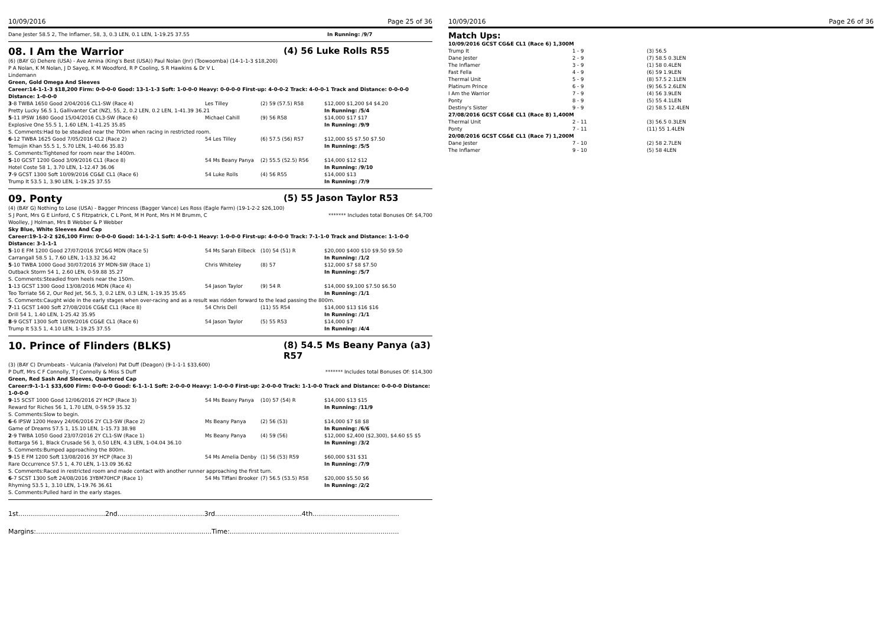10/09/2016 Page 25 of 36
| Dane Jester 58.5 2, The Inflamer, 58, 3, 0.3 LEN, 0.1 LEN, 1-19.25 37.55 | In Running: /9/7 |
08. I Am the Warrior (4) 56 Luke Rolls R55
(6) (BAY G) Dehere (USA) - Ave Amina (King's Best (USA)) Paul Nolan (Jnr) (Toowoomba) (14-1-1-3 $18,200)
P A Nolan, K M Nolan, J D Sayeg, K M Woodford, R P Cooling, S R Hawkins & Dr V L
Lindemann
Green, Gold Omega And Sleeves
Career:14-1-1-3 $18,200 Firm: 0-0-0-0 Good: 13-1-1-3 Soft: 1-0-0-0 Heavy: 0-0-0-0 First-up: 4-0-0-2 Track: 4-0-0-1 Track and Distance: 0-0-0-0 Distance: 1-0-0-0
| 3 -8 TWBA 1650 Good 2/04/2016 CL1-SW (Race 4) | Les Tilley | (2) 59 (57.5) R58 | $12,000 $1,200 $4 $4.20 |
| Pretty Lucky 56.5 1, Gallivanter Cat (NZ), 55, 2, 0.2 LEN, 0.2 LEN, 1-41.39 36.21 | | | In Running: /5/4 |
| 5 -11 IPSW 1680 Good 15/04/2016 CL3-SW (Race 6) | Michael Cahill | (9) 56 R58 | $14,000 $17 $17 |
| Explosive One 55.5 1, 1.60 LEN, 1-41.25 35.85 | | | In Running: /9/9 |
| S. Comments:Had to be steadied near the 700m when racing in restricted room. | | | |
| 6 -12 TWBA 1625 Good 7/05/2016 CL2 (Race 2) | 54 Les Tilley | (6) 57.5 (56) R57 | $12,000 $5 $7.50 $7.50 |
| Temujin Khan 55.5 1, 5.70 LEN, 1-40.66 35.83 | | | In Running: /5/5 |
| S. Comments:Tightened for room near the 1400m. | | | |
| 5 -10 GCST 1200 Good 3/09/2016 CL1 (Race 8) | 54 Ms Beany Panya | (2) 55.5 (52.5) R56 | $14,000 $12 $12 |
| Hotel Coste 58 1, 3.70 LEN, 1-12.47 36.06 | | | In Running: /9/10 |
| 7 -9 GCST 1300 Soft 10/09/2016 CG&E CL1 (Race 6) | 54 Luke Rolls | (4) 56 R55 | $14,000 $13 |
| Trump It 53.5 1, 3.90 LEN, 1-19.25 37.55 | | | In Running: /7/9 |
09. Ponty (5) 55 Jason Taylor R53
(4) (BAY G) Nothing to Lose (USA) - Bagger Princess (Bagger Vance) Les Ross (Eagle Farm) (19-1-2-2 $26,100)
| S J Pont, Mrs G E Linford, C S Fitzpatrick, C L Pont, M H Pont, Mrs H M Brumm, C Woolley, J Holman, Mrs B Webber & P Webber | ******* Includes total Bonuses Of: $4,700 |
Sky Blue, White Sleeves And Cap
Career:19-1-2-2 $26,100 Firm: 0-0-0-0 Good: 14-1-2-1 Soft: 4-0-0-1 Heavy: 1-0-0-0 First-up: 4-0-0-0 Track: 7-1-1-0 Track and Distance: 1-1-0-0 Distance: 3-1-1-1
| 5 -10 E FM 1200 Good 27/07/2016 3YC&G MDN (Race 5) | 54 Ms Sarah Eilbeck | (10) 54 (51) R | $20,000 $400 $10 $9.50 $9.50 |
| Carrangall 58.5 1, 7.60 LEN, 1-13.32 36.42 | | | In Running: /1/2 |
| 5 -10 TWBA 1000 Good 30/07/2016 3Y MDN-SW (Race 1) | Chris Whiteley | (8) 57 | $12,000 $7 $8 $7.50 |
| Outback Storm 54 1, 2.60 LEN, 0-59.88 35.27 | | | In Running: /5/7 |
| S. Comments:Steadied from heels near the 150m. | | | |
| 1 -13 GCST 1300 Good 13/08/2016 MDN (Race 4) | 54 Jason Taylor | (9) 54 R | $14,000 $9,100 $7.50 $6.50 |
| Teo Torriate 56 2, Our Red Jet, 56.5, 3, 0.2 LEN, 0.3 LEN, 1-19.35 35.65 | | | In Running: /1/1 |
| S. Comments:Caught wide in the early stages when over-racing and as a result was ridden forward to the lead passing the 800m. | | | |
| 7 -11 GCST 1400 Soft 27/08/2016 CG&E CL1 (Race 8) | 54 Chris Dell | (11) 55 R54 | $14,000 $13 $16 $16 |
| Drill 54 1, 1.40 LEN, 1-25.42 35.95 | | | In Running: /1/1 |
| 8 -9 GCST 1300 Soft 10/09/2016 CG&E CL1 (Race 6) | 54 Jason Taylor | (5) 55 R53 | $14,000 $7 |
| Trump It 53.5 1, 4.10 LEN, 1-19.25 37.55 | | | In Running: /4/4 |
10. Prince of Flinders (BLKS) (8) 54.5 Ms Beany Panya (a3)
R57
(3) (BAY C) Drumbeats - Vulcania (Falvelon) Pat Duff (Deagon) (9-1-1-1 $33,600)
| P Duff, Mrs C F Connolly, T J Connolly & Miss S Duff | ******* Includes total Bonuses Of: $14,300 |
Green, Red Sash And Sleeves, Quartered Cap
Career:9-1-1-1 $33,600 Firm: 0-0-0-0 Good: 6-1-1-1 Soft: 2-0-0-0 Heavy: 1-0-0-0 First-up: 2-0-0-0 Track: 1-1-0-0 Track and Distance: 0-0-0-0 Distance: 1-0-0-0
| 9 -15 SCST 1000 Good 12/06/2016 2Y HCP (Race 3) | 54 Ms Beany Panya | (10) 57 (54) R | $14,000 $13 $15 |
| Reward for Riches 56 1, 1.70 LEN, 0-59.59 35.32 | | | In Running: /11/9 |
| S. Comments:Slow to begin. | | | |
| 6 -6 IPSW 1200 Heavy 24/06/2016 2Y CL3-SW (Race 2) | Ms Beany Panya | (2) 56 (53) | $14,000 $7 $8 $8 |
| Game of Dreams 57.5 1, 15.10 LEN, 1-15.73 38.98 | | | In Running: /6/6 |
| 2 -9 TWBA 1050 Good 23/07/2016 2Y CL1-SW (Race 1) | Ms Beany Panya | (4) 59 (56) | $12,000 $2,400 ($2,300), $4.60 $5 $5 |
| Bottarga 56 1, Black Crusade 56 3, 0.50 LEN, 4.3 LEN, 1-04.04 36.10 | | | In Running: /3/2 |
| S. Comments:Bumped approaching the 800m. | | | |
| 9 -15 E FM 1200 Soft 13/08/2016 3Y HCP (Race 3) | 54 Ms Amelia Denby | (1) 56 (53) R59 | $60,000 $31 $31 |
| Rare Occurrence 57.5 1, 4.70 LEN, 1-13.09 36.62 | | | In Running: /7/9 |
| S. Comments:Raced in restricted room and made contact with another runner approaching the first turn. | | | |
| 6 -7 SCST 1300 Soft 24/08/2016 3YBM70HCP (Race 1) | 54 Ms Tiffani Brooker | (7) 56.5 (53.5) R58 | $20,000 $5.50 $6 |
| Rhyming 53.5 1, 3.10 LEN, 1-19.76 36.61 | | | In Running: /2/2 |
| S. Comments:Pulled hard in the early stages. | | | |
1st..........................................2nd..........................................3rd..........................................4th..........................................
Margins:.....................................................................................Time:..................................................................................
10/09/2016 Page 26 of 36
Match Ups:
| 10/09/2016 GCST CG&E CL1 (Race 6) 1,300M | | |
| Trump It | 1 - 9 | (3) 56.5 |
| Dane Jester | 2 - 9 | (7) 58.5 0.3LEN |
| The Inflamer | 3 - 9 | (1) 58 0.4LEN |
| Fast Fella | 4 - 9 | (6) 59 1.9LEN |
| Thermal Unit | 5 - 9 | (8) 57.5 2.1LEN |
| Platinum Prince | 6 - 9 | (9) 56.5 2.6LEN |
| I Am the Warrior | 7 - 9 | (4) 56 3.9LEN |
| Ponty | 8 - 9 | (5) 55 4.1LEN |
| Destiny's Sister | 9 - 9 | (2) 58.5 12.4LEN |
| 27/08/2016 GCST CG&E CL1 (Race 8) 1,400M | | |
| Thermal Unit | 2 - 11 | (3) 56.5 0.3LEN |
| Ponty | 7 - 11 | (11) 55 1.4LEN |
| 20/08/2016 GCST CG&E CL1 (Race 7) 1,200M | | |
| Dane Jester | 7 - 10 | (2) 58 2.7LEN |
| The Inflamer | 9 - 10 | (5) 58 4LEN |